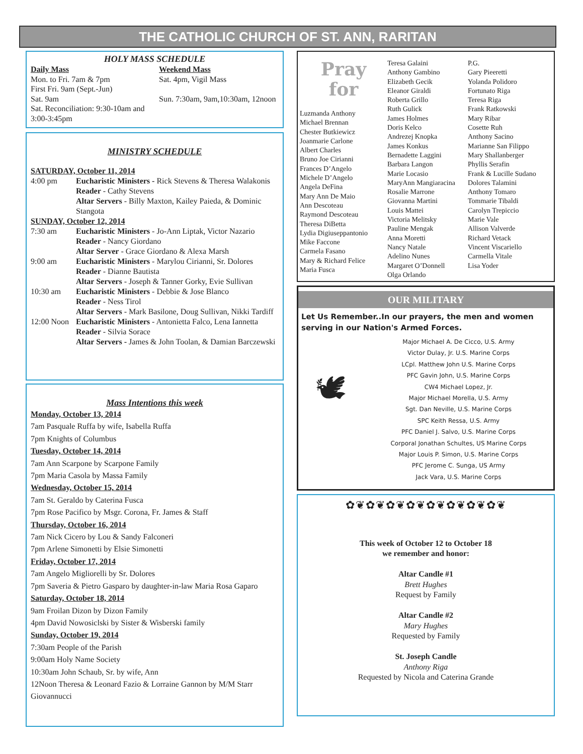THE CATHOLIC CHURCH OF ST. ANN, RARITAN
HOLY MASS SCHEDULE
Daily Mass
Mon. to Fri. 7am & 7pm
First Fri. 9am (Sept.-Jun)
Sat. 9am
Sat. Reconciliation: 9:30-10am and 3:00-3:45pm
Weekend Mass
Sat. 4pm, Vigil Mass
Sun. 7:30am, 9am,10:30am, 12noon
MINISTRY SCHEDULE
SATURDAY, October 11, 2014
4:00 pm Eucharistic Ministers - Rick Stevens & Theresa Walakonis
Reader - Cathy Stevens
Altar Servers - Billy Maxton, Kailey Paieda, & Dominic Stangota
SUNDAY, October 12, 2014
7:30 am Eucharistic Ministers - Jo-Ann Liptak, Victor Nazario
Reader - Nancy Giordano
Altar Server - Grace Giordano & Alexa Marsh
9:00 am Eucharistic Ministers - Marylou Cirianni, Sr. Dolores
Reader - Dianne Bautista
Altar Servers - Joseph & Tanner Gorky, Evie Sullivan
10:30 am Eucharistic Ministers - Debbie & Jose Blanco
Reader - Ness Tirol
Altar Servers - Mark Basilone, Doug Sullivan, Nikki Tardiff
12:00 Noon Eucharistic Ministers - Antonietta Falco, Lena Iannetta
Reader - Silvia Sorace
Altar Servers - James & John Toolan, & Damian Barczewski
Mass Intentions this week
Monday, October 13, 2014
7am Pasquale Ruffa by wife, Isabella Ruffa
7pm Knights of Columbus
Tuesday, October 14, 2014
7am Ann Scarpone by Scarpone Family
7pm Maria Casola by Massa Family
Wednesday, October 15, 2014
7am St. Geraldo by Caterina Fusca
7pm Rose Pacifico by Msgr. Corona, Fr. James & Staff
Thursday, October 16, 2014
7am Nick Cicero by Lou & Sandy Falconeri
7pm Arlene Simonetti by Elsie Simonetti
Friday, October 17, 2014
7am Angelo Migliorelli by Sr. Dolores
7pm Saveria & Pietro Gasparo by daughter-in-law Maria Rosa Gaparo
Saturday, October 18, 2014
9am Froilan Dizon by Dizon Family
4pm David Nowosiclski by Sister & Wisberski family
Sunday, October 19, 2014
7:30am People of the Parish
9:00am Holy Name Society
10:30am John Schaub, Sr. by wife, Ann
12Noon Theresa & Leonard Fazio & Lorraine Gannon by M/M Starr Giovannucci
Pray
for
Luzmanda Anthony
Michael Brennan
Chester Butkiewicz
Joanmarie Carlone
Albert Charles
Bruno Joe Cirianni
Frances D’Angelo
Michele D’Angelo
Angela DeFina
Mary Ann De Maio
Ann Descoteau
Raymond Descoteau
Theresa DiBetta
Lydia Digiuseppantonio
Mike Faccone
Carmela Fasano
Mary & Richard Felice
Maria Fusca
Teresa Galaini
Anthony Gambino
Elizabeth Gecik
Eleanor Giraldi
Roberta Grillo
Ruth Gulick
James Holmes
Doris Kelco
Andrezej Knopka
James Konkus
Bernadette Laggini
Barbara Langon
Marie Locasio
MaryAnn Mangiaracina
Rosalie Marrone
Giovanna Martini
Louis Mattei
Victoria Melitsky
Pauline Mengak
Anna Moretti
Nancy Natale
Adelino Nunes
Margaret O’Donnell
Olga Orlando
P.G.
Gary Pieeretti
Yolanda Polidoro
Fortunato Riga
Teresa Riga
Frank Ratkowski
Mary Ribar
Cosette Ruh
Anthony Sacino
Marianne San Filippo
Mary Shallanberger
Phyllis Serafin
Frank & Lucille Sudano
Dolores Talamini
Anthony Tomaro
Tommarie Tibaldi
Carolyn Trepiccio
Marie Vale
Allison Valverde
Richard Vetack
Vincent Viscariello
Carmella Vitale
Lisa Yoder
OUR MILITARY
Let Us Remember..In our prayers, the men and women serving in our Nation's Armed Forces.
🕊
Major Michael A. De Cicco, U.S. Army
Victor Dulay, Jr. U.S. Marine Corps
LCpl. Matthew John U.S. Marine Corps
PFC Gavin John, U.S. Marine Corps
CW4 Michael Lopez, Jr.
Major Michael Morella, U.S. Army
Sgt. Dan Neville, U.S. Marine Corps
SPC Keith Ressa, U.S. Army
PFC Daniel J. Salvo, U.S. Marine Corps
Corporal Jonathan Schultes, US Marine Corps
Major Louis P. Simon, U.S. Marine Corps
PFC Jerome C. Sunga, US Army
Jack Vara, U.S. Marine Corps
✿❦✿❦✿❦✿❦✿❦✿❦✿❦✿❦
This week of October 12 to October 18
we remember and honor:
Altar Candle #1
Brett Hughes
Request by Family
Altar Candle #2
Mary Hughes
Requested by Family
St. Joseph Candle
Anthony Riga
Requested by Nicola and Caterina Grande